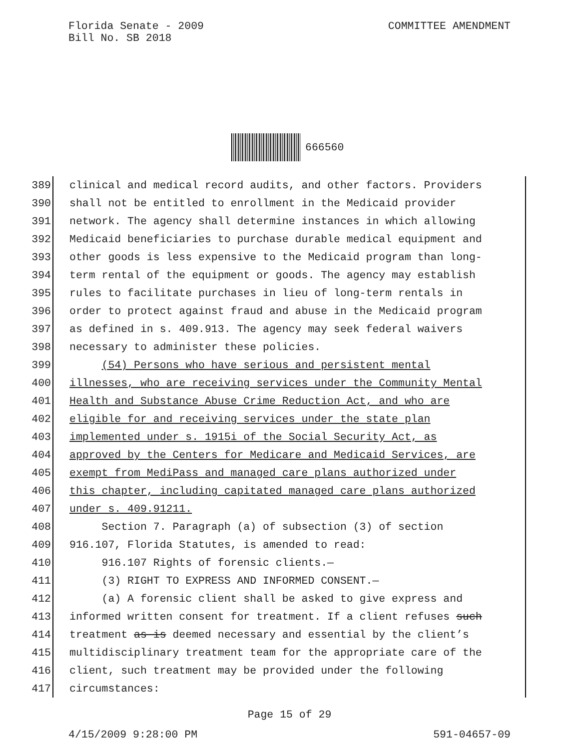COMMITTEE AMENDMENT Florida Senate - 2009
Bill No. SB 2018
666560
389 clinical and medical record audits, and other factors. Providers
390 shall not be entitled to enrollment in the Medicaid provider
391 network. The agency shall determine instances in which allowing
392 Medicaid beneficiaries to purchase durable medical equipment and
393 other goods is less expensive to the Medicaid program than long-
394 term rental of the equipment or goods. The agency may establish
395 rules to facilitate purchases in lieu of long-term rentals in
396 order to protect against fraud and abuse in the Medicaid program
397 as defined in s. 409.913. The agency may seek federal waivers
398 necessary to administer these policies.
399 (54) Persons who have serious and persistent mental
400 illnesses, who are receiving services under the Community Mental
401 Health and Substance Abuse Crime Reduction Act, and who are
402 eligible for and receiving services under the state plan
403 implemented under s. 1915i of the Social Security Act, as
404 approved by the Centers for Medicare and Medicaid Services, are
405 exempt from MediPass and managed care plans authorized under
406 this chapter, including capitated managed care plans authorized
407 under s. 409.91211.
408 Section 7. Paragraph (a) of subsection (3) of section
409 916.107, Florida Statutes, is amended to read:
410 916.107 Rights of forensic clients.—
411 (3) RIGHT TO EXPRESS AND INFORMED CONSENT.—
412 (a) A forensic client shall be asked to give express and
413 informed written consent for treatment. If a client refuses such
414 treatment as is deemed necessary and essential by the client’s
415 multidisciplinary treatment team for the appropriate care of the
416 client, such treatment may be provided under the following
417 circumstances:
Page 15 of 29
4/15/2009 9:28:00 PM 591-04657-09